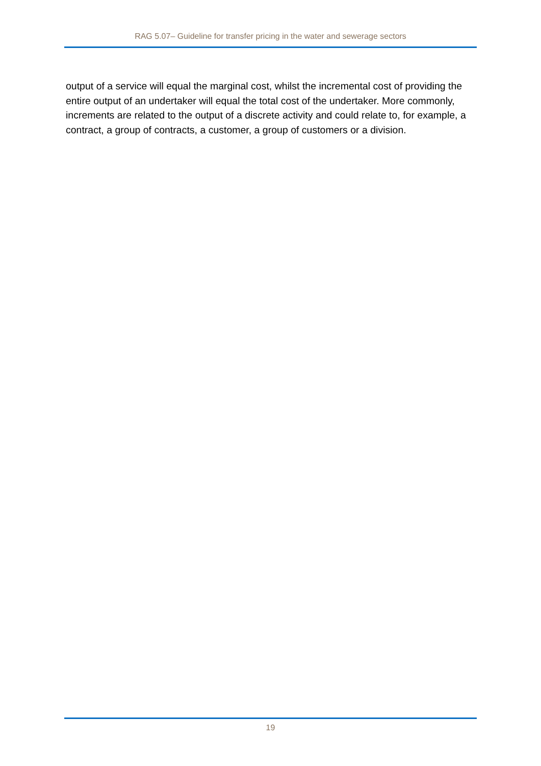RAG 5.07– Guideline for transfer pricing in the water and sewerage sectors
output of a service will equal the marginal cost, whilst the incremental cost of providing the entire output of an undertaker will equal the total cost of the undertaker. More commonly, increments are related to the output of a discrete activity and could relate to, for example, a contract, a group of contracts, a customer, a group of customers or a division.
19